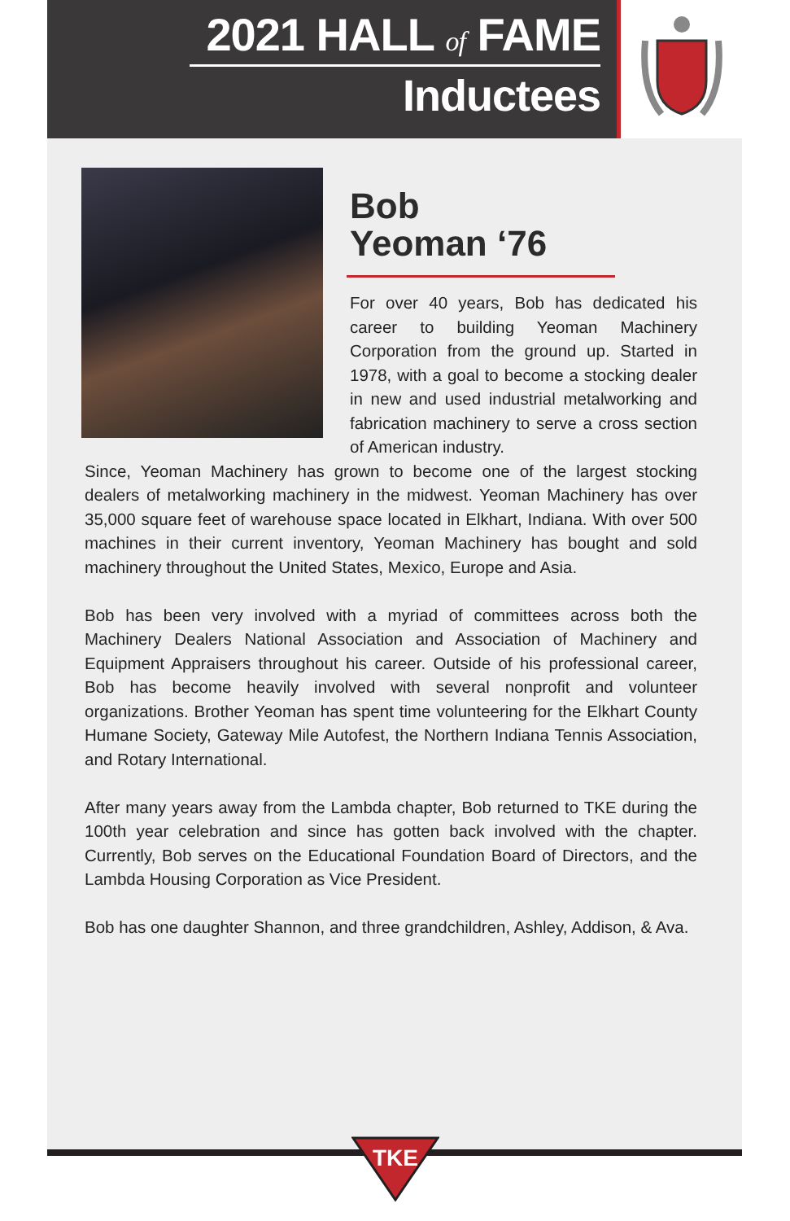2021 HALL of FAME
Inductees
Bob
Yeoman ‘76
For over 40 years, Bob has dedicated his career to building Yeoman Machinery Corporation from the ground up. Started in 1978, with a goal to become a stocking dealer in new and used industrial metalworking and fabrication machinery to serve a cross section of American industry.
Since, Yeoman Machinery has grown to become one of the largest stocking dealers of metalworking machinery in the midwest. Yeoman Machinery has over 35,000 square feet of warehouse space located in Elkhart, Indiana. With over 500 machines in their current inventory, Yeoman Machinery has bought and sold machinery throughout the United States, Mexico, Europe and Asia.
Bob has been very involved with a myriad of committees across both the Machinery Dealers National Association and Association of Machinery and Equipment Appraisers throughout his career. Outside of his professional career, Bob has become heavily involved with several nonprofit and volunteer organizations. Brother Yeoman has spent time volunteering for the Elkhart County Humane Society, Gateway Mile Autofest, the Northern Indiana Tennis Association, and Rotary International.
After many years away from the Lambda chapter, Bob returned to TKE during the 100th year celebration and since has gotten back involved with the chapter. Currently, Bob serves on the Educational Foundation Board of Directors, and the Lambda Housing Corporation as Vice President.
Bob has one daughter Shannon, and three grandchildren, Ashley, Addison, & Ava.
TKE